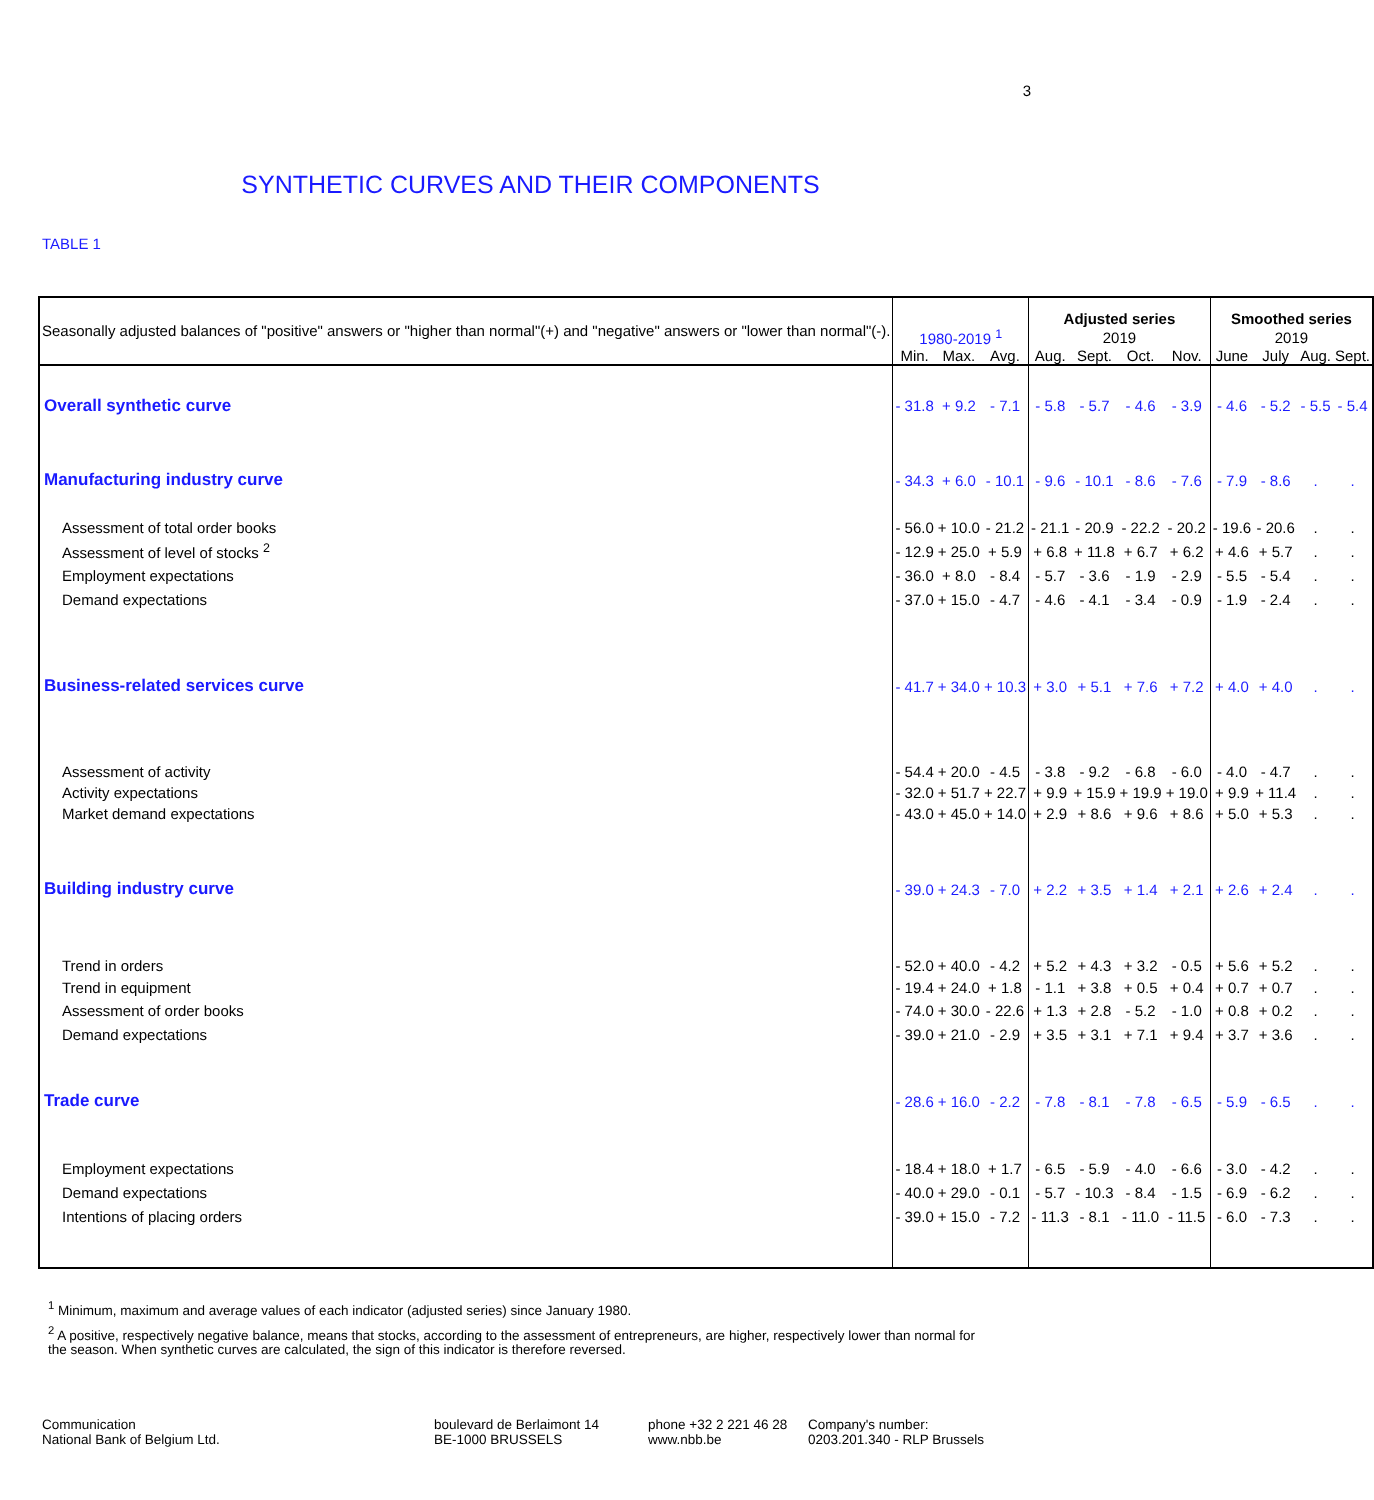3
SYNTHETIC CURVES AND THEIR COMPONENTS
TABLE 1
| Seasonally adjusted balances of "positive" answers or "higher than normal"(+) and "negative" answers or "lower than normal"(-). | | | | Adjusted series | | | | Smoothed series | | | |
| | 1980-2019 <sup>1</sup> | | | 2019 | | | | 2019 | | | |
| | Min. | Max. | Avg. | Aug. | Sept. | Oct. | Nov. | June | July | Aug. | Sept. |
| Overall synthetic curve | - 31.8 | + 9.2 | - 7.1 | - 5.8 | - 5.7 | - 4.6 | - 3.9 | - 4.6 | - 5.2 | - 5.5 | - 5.4 |
| Manufacturing industry curve | - 34.3 | + 6.0 | - 10.1 | - 9.6 | - 10.1 | - 8.6 | - 7.6 | - 7.9 | - 8.6 | . | . |
| Assessment of total order books | - 56.0 | + 10.0 | - 21.2 | - 21.1 | - 20.9 | - 22.2 | - 20.2 | - 19.6 | - 20.6 | . | . |
| Assessment of level of stocks <sup>2</sup> | - 12.9 | + 25.0 | + 5.9 | + 6.8 | + 11.8 | + 6.7 | + 6.2 | + 4.6 | + 5.7 | . | . |
| Employment expectations | - 36.0 | + 8.0 | - 8.4 | - 5.7 | - 3.6 | - 1.9 | - 2.9 | - 5.5 | - 5.4 | . | . |
| Demand expectations | - 37.0 | + 15.0 | - 4.7 | - 4.6 | - 4.1 | - 3.4 | - 0.9 | - 1.9 | - 2.4 | . | . |
| Business-related services curve | - 41.7 | + 34.0 | + 10.3 | + 3.0 | + 5.1 | + 7.6 | + 7.2 | + 4.0 | + 4.0 | . | . |
| Assessment of activity | - 54.4 | + 20.0 | - 4.5 | - 3.8 | - 9.2 | - 6.8 | - 6.0 | - 4.0 | - 4.7 | . | . |
| Activity expectations | - 32.0 | + 51.7 | + 22.7 | + 9.9 | + 15.9 | + 19.9 | + 19.0 | + 9.9 | + 11.4 | . | . |
| Market demand expectations | - 43.0 | + 45.0 | + 14.0 | + 2.9 | + 8.6 | + 9.6 | + 8.6 | + 5.0 | + 5.3 | . | . |
| Building industry curve | - 39.0 | + 24.3 | - 7.0 | + 2.2 | + 3.5 | + 1.4 | + 2.1 | + 2.6 | + 2.4 | . | . |
| Trend in orders | - 52.0 | + 40.0 | - 4.2 | + 5.2 | + 4.3 | + 3.2 | - 0.5 | + 5.6 | + 5.2 | . | . |
| Trend in equipment | - 19.4 | + 24.0 | + 1.8 | - 1.1 | + 3.8 | + 0.5 | + 0.4 | + 0.7 | + 0.7 | . | . |
| Assessment of order books | - 74.0 | + 30.0 | - 22.6 | + 1.3 | + 2.8 | - 5.2 | - 1.0 | + 0.8 | + 0.2 | . | . |
| Demand expectations | - 39.0 | + 21.0 | - 2.9 | + 3.5 | + 3.1 | + 7.1 | + 9.4 | + 3.7 | + 3.6 | . | . |
| Trade curve | - 28.6 | + 16.0 | - 2.2 | - 7.8 | - 8.1 | - 7.8 | - 6.5 | - 5.9 | - 6.5 | . | . |
| Employment expectations | - 18.4 | + 18.0 | + 1.7 | - 6.5 | - 5.9 | - 4.0 | - 6.6 | - 3.0 | - 4.2 | . | . |
| Demand expectations | - 40.0 | + 29.0 | - 0.1 | - 5.7 | - 10.3 | - 8.4 | - 1.5 | - 6.9 | - 6.2 | . | . |
| Intentions of placing orders | - 39.0 | + 15.0 | - 7.2 | - 11.3 | - 8.1 | - 11.0 | - 11.5 | - 6.0 | - 7.3 | . | . |
<sup>1</sup> Minimum, maximum and average values of each indicator (adjusted series) since January 1980.
<sup>2</sup> A positive, respectively negative balance, means that stocks, according to the assessment of entrepreneurs, are higher, respectively lower than normal for the season. When synthetic curves are calculated, the sign of this indicator is therefore reversed.
Communication
National Bank of Belgium Ltd.
boulevard de Berlaimont 14
BE-1000 BRUSSELS
phone +32 2 221 46 28
www.nbb.be
Company's number:
0203.201.340 - RLP Brussels